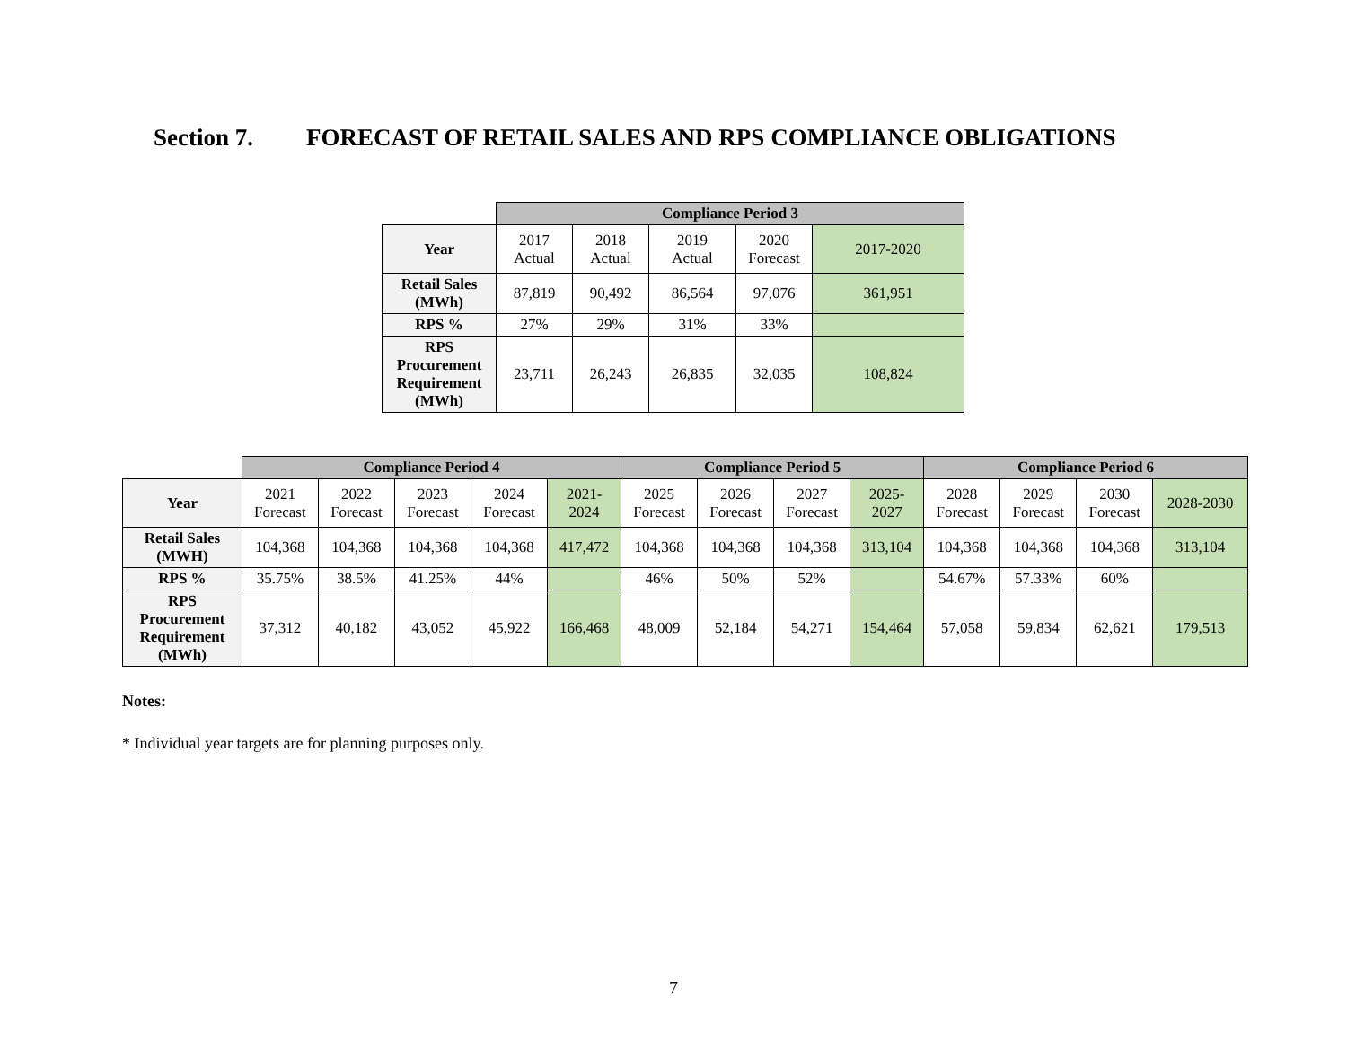Section 7. FORECAST OF RETAIL SALES AND RPS COMPLIANCE OBLIGATIONS
| | Compliance Period 3 | | | | |
| Year | 2017 Actual | 2018 Actual | 2019 Actual | 2020 Forecast | 2017-2020 |
| Retail Sales (MWh) | 87,819 | 90,492 | 86,564 | 97,076 | 361,951 |
| RPS % | 27% | 29% | 31% | 33% | |
| RPS Procurement Requirement (MWh) | 23,711 | 26,243 | 26,835 | 32,035 | 108,824 |
| | Compliance Period 4 | | | | | Compliance Period 5 | | | | Compliance Period 6 | | | |
| Year | 2021 Forecast | 2022 Forecast | 2023 Forecast | 2024 Forecast | 2021- 2024 | 2025 Forecast | 2026 Forecast | 2027 Forecast | 2025- 2027 | 2028 Forecast | 2029 Forecast | 2030 Forecast | 2028-2030 |
| Retail Sales (MWH) | 104,368 | 104,368 | 104,368 | 104,368 | 417,472 | 104,368 | 104,368 | 104,368 | 313,104 | 104,368 | 104,368 | 104,368 | 313,104 |
| RPS % | 35.75% | 38.5% | 41.25% | 44% | | 46% | 50% | 52% | | 54.67% | 57.33% | 60% | |
| RPS Procurement Requirement (MWh) | 37,312 | 40,182 | 43,052 | 45,922 | 166,468 | 48,009 | 52,184 | 54,271 | 154,464 | 57,058 | 59,834 | 62,621 | 179,513 |
Notes:
* Individual year targets are for planning purposes only.
7